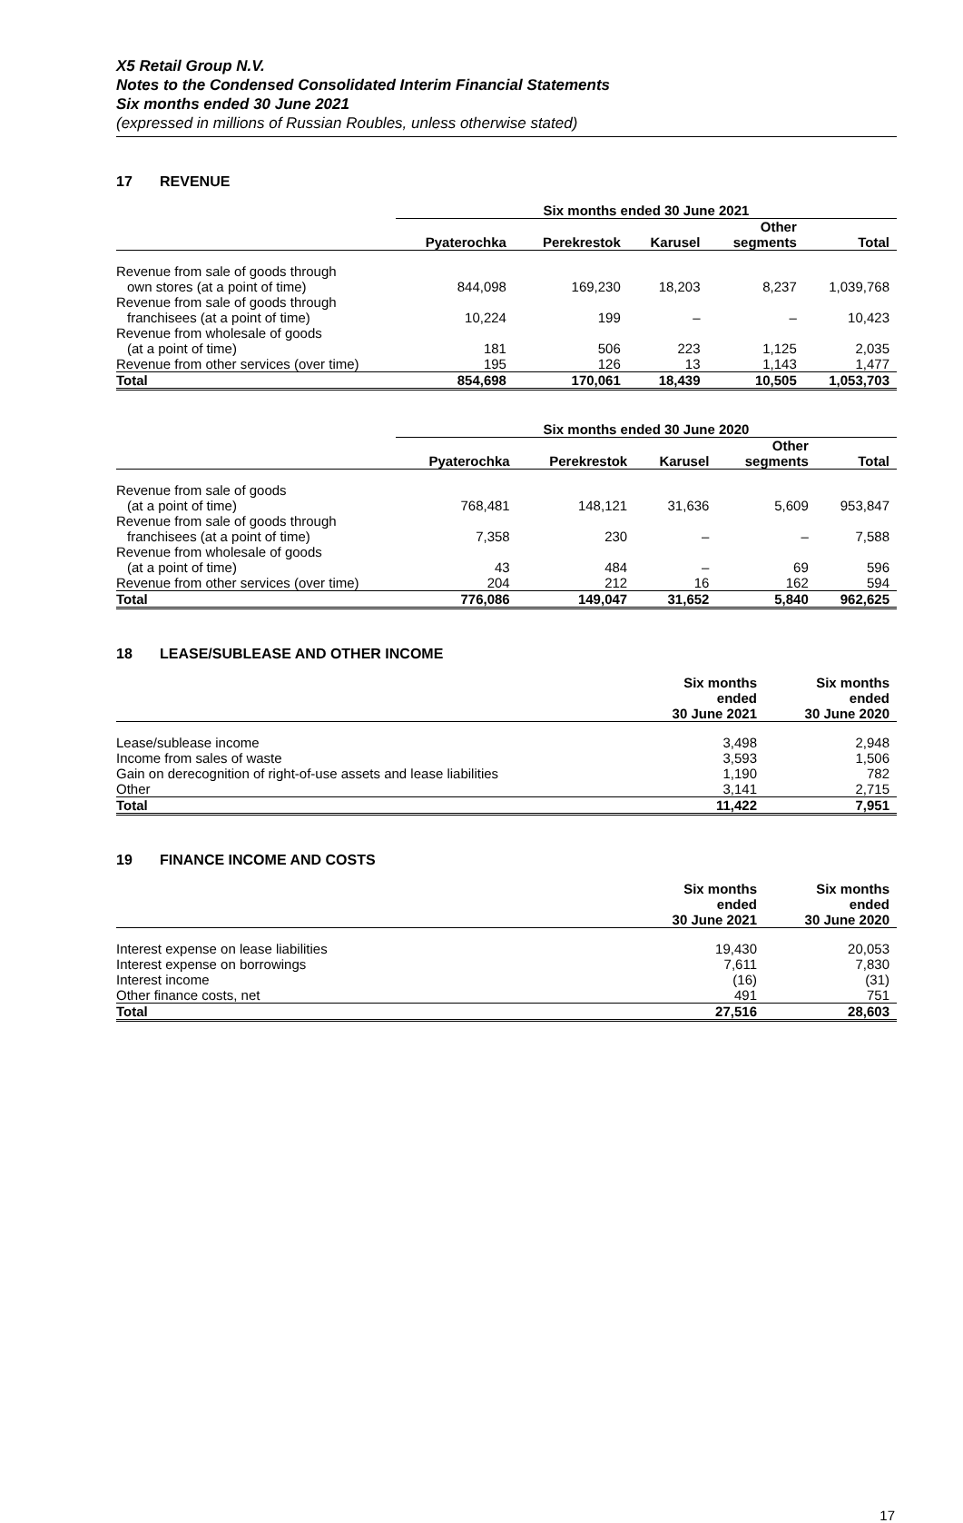X5 Retail Group N.V.
Notes to the Condensed Consolidated Interim Financial Statements
Six months ended 30 June 2021
(expressed in millions of Russian Roubles, unless otherwise stated)
17 REVENUE
| | Six months ended 30 June 2021 | | | | |
| --- | --- | --- | --- | --- | --- |
| | Pyaterochka | Perekrestok | Karusel | Other segments | Total |
| Revenue from sale of goods through | | | | | |
| own stores (at a point of time) | 844,098 | 169,230 | 18,203 | 8,237 | 1,039,768 |
| Revenue from sale of goods through | | | | | |
| franchisees (at a point of time) | 10,224 | 199 | – | – | 10,423 |
| Revenue from wholesale of goods | | | | | |
| (at a point of time) | 181 | 506 | 223 | 1,125 | 2,035 |
| Revenue from other services (over time) | 195 | 126 | 13 | 1,143 | 1,477 |
| Total | 854,698 | 170,061 | 18,439 | 10,505 | 1,053,703 |
| | Six months ended 30 June 2020 | | | | |
| --- | --- | --- | --- | --- | --- |
| | Pyaterochka | Perekrestok | Karusel | Other segments | Total |
| Revenue from sale of goods | | | | | |
| (at a point of time) | 768,481 | 148,121 | 31,636 | 5,609 | 953,847 |
| Revenue from sale of goods through | | | | | |
| franchisees (at a point of time) | 7,358 | 230 | – | – | 7,588 |
| Revenue from wholesale of goods | | | | | |
| (at a point of time) | 43 | 484 | – | 69 | 596 |
| Revenue from other services (over time) | 204 | 212 | 16 | 162 | 594 |
| Total | 776,086 | 149,047 | 31,652 | 5,840 | 962,625 |
18 LEASE/SUBLEASE AND OTHER INCOME
| | Six months ended 30 June 2021 | Six months ended 30 June 2020 |
| --- | --- | --- |
| Lease/sublease income | 3,498 | 2,948 |
| Income from sales of waste | 3,593 | 1,506 |
| Gain on derecognition of right-of-use assets and lease liabilities | 1,190 | 782 |
| Other | 3,141 | 2,715 |
| Total | 11,422 | 7,951 |
19 FINANCE INCOME AND COSTS
| | Six months ended 30 June 2021 | Six months ended 30 June 2020 |
| --- | --- | --- |
| Interest expense on lease liabilities | 19,430 | 20,053 |
| Interest expense on borrowings | 7,611 | 7,830 |
| Interest income | (16) | (31) |
| Other finance costs, net | 491 | 751 |
| Total | 27,516 | 28,603 |
17